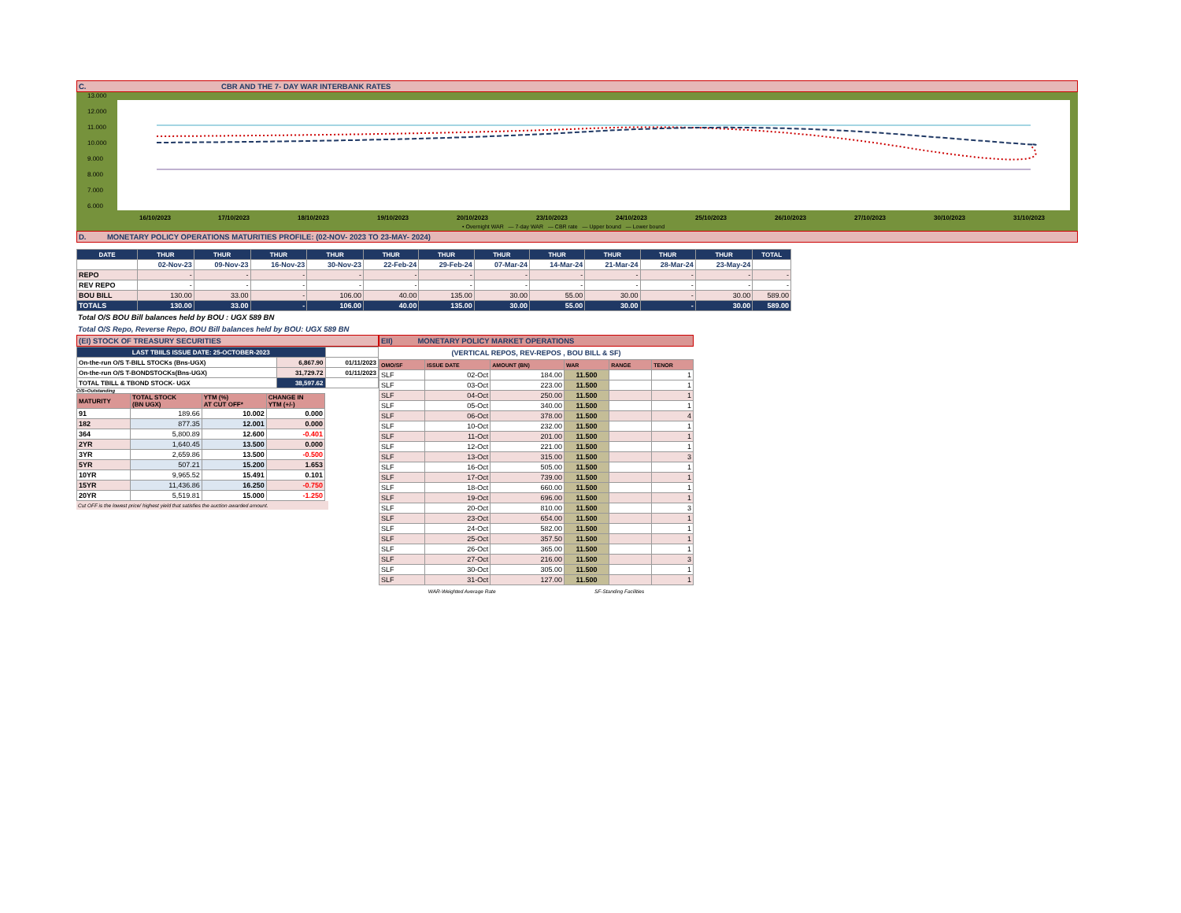C. CBR AND THE 7- DAY WAR INTERBANK RATES
13.000
12.000
11.000
10.000
9.000
8.000
7.000
6.000
16/10/2023 17/10/2023 18/10/2023 19/10/2023 20/10/2023 23/10/2023 24/10/2023 25/10/2023 26/10/2023 27/10/2023 30/10/2023 31/10/2023
• Overnight WAR — 7-day WAR — CBR rate — Upper bound — Lower bound
D. MONETARY POLICY OPERATIONS MATURITIES PROFILE: (02-NOV- 2023 TO 23-MAY- 2024)
| DATE | THUR | THUR | THUR | THUR | THUR | THUR | THUR | THUR | THUR | THUR | THUR | TOTAL |
| --- | --- | --- | --- | --- | --- | --- | --- | --- | --- | --- | --- | --- |
| | 02-Nov-23 | 09-Nov-23 | 16-Nov-23 | 30-Nov-23 | 22-Feb-24 | 29-Feb-24 | 07-Mar-24 | 14-Mar-24 | 21-Mar-24 | 28-Mar-24 | 23-May-24 | |
| REPO | - | - | - | - | - | - | - | - | - | - | - | - |
| REV REPO | - | - | - | - | - | - | - | - | - | - | - | - |
| BOU BILL | 130.00 | 33.00 | - | 106.00 | 40.00 | 135.00 | 30.00 | 55.00 | 30.00 | - | 30.00 | 589.00 |
| TOTALS | 130.00 | 33.00 | - | 106.00 | 40.00 | 135.00 | 30.00 | 55.00 | 30.00 | - | 30.00 | 589.00 |
Total O/S BOU Bill balances held by BOU : UGX 589 BN
Total O/S Repo, Reverse Repo, BOU Bill balances held by BOU: UGX 589 BN
(EI) STOCK OF TREASURY SECURITIES
| LAST TBIILS ISSUE DATE: 25-OCTOBER-2023 | | |
| On-the-run O/S T-BILL STOCKs (Bns-UGX) | 6,867.90 | 01/11/2023 |
| On-the-run O/S T-BONDSTOCKs(Bns-UGX) | 31,729.72 | 01/11/2023 |
| TOTAL TBILL & TBOND STOCK- UGX | 38,597.62 | |
O/S=Outstanding
| MATURITY | TOTAL STOCK (BN UGX) | YTM (%) AT CUT OFF* | CHANGE IN YTM (+/-) |
| 91 | 189.66 | 10.002 | 0.000 |
| 182 | 877.35 | 12.001 | 0.000 |
| 364 | 5,800.89 | 12.600 | -0.401 |
| 2YR | 1,640.45 | 13.500 | 0.000 |
| 3YR | 2,659.86 | 13.500 | -0.500 |
| 5YR | 507.21 | 15.200 | 1.653 |
| 10YR | 9,965.52 | 15.491 | 0.101 |
| 15YR | 11,436.86 | 16.250 | -0.750 |
| 20YR | 5,519.81 | 15.000 | -1.250 |
Cut OFF is the lowest price/ highest yield that satisfies the auction awarded amount.
EII) MONETARY POLICY MARKET OPERATIONS
(VERTICAL REPOS, REV-REPOS , BOU BILL & SF)
| OMO/SF | ISSUE DATE | AMOUNT (BN) | WAR | RANGE | TENOR |
| SLF | 02-Oct | 184.00 | 11.500 | | 1 |
| SLF | 03-Oct | 223.00 | 11.500 | | 1 |
| SLF | 04-Oct | 250.00 | 11.500 | | 1 |
| SLF | 05-Oct | 340.00 | 11.500 | | 1 |
| SLF | 06-Oct | 378.00 | 11.500 | | 4 |
| SLF | 10-Oct | 232.00 | 11.500 | | 1 |
| SLF | 11-Oct | 201.00 | 11.500 | | 1 |
| SLF | 12-Oct | 221.00 | 11.500 | | 1 |
| SLF | 13-Oct | 315.00 | 11.500 | | 3 |
| SLF | 16-Oct | 505.00 | 11.500 | | 1 |
| SLF | 17-Oct | 739.00 | 11.500 | | 1 |
| SLF | 18-Oct | 660.00 | 11.500 | | 1 |
| SLF | 19-Oct | 696.00 | 11.500 | | 1 |
| SLF | 20-Oct | 810.00 | 11.500 | | 3 |
| SLF | 23-Oct | 654.00 | 11.500 | | 1 |
| SLF | 24-Oct | 582.00 | 11.500 | | 1 |
| SLF | 25-Oct | 357.50 | 11.500 | | 1 |
| SLF | 26-Oct | 365.00 | 11.500 | | 1 |
| SLF | 27-Oct | 216.00 | 11.500 | | 3 |
| SLF | 30-Oct | 305.00 | 11.500 | | 1 |
| SLF | 31-Oct | 127.00 | 11.500 | | 1 |
WAR-Weighted Average Rate SF-Standing Facilities